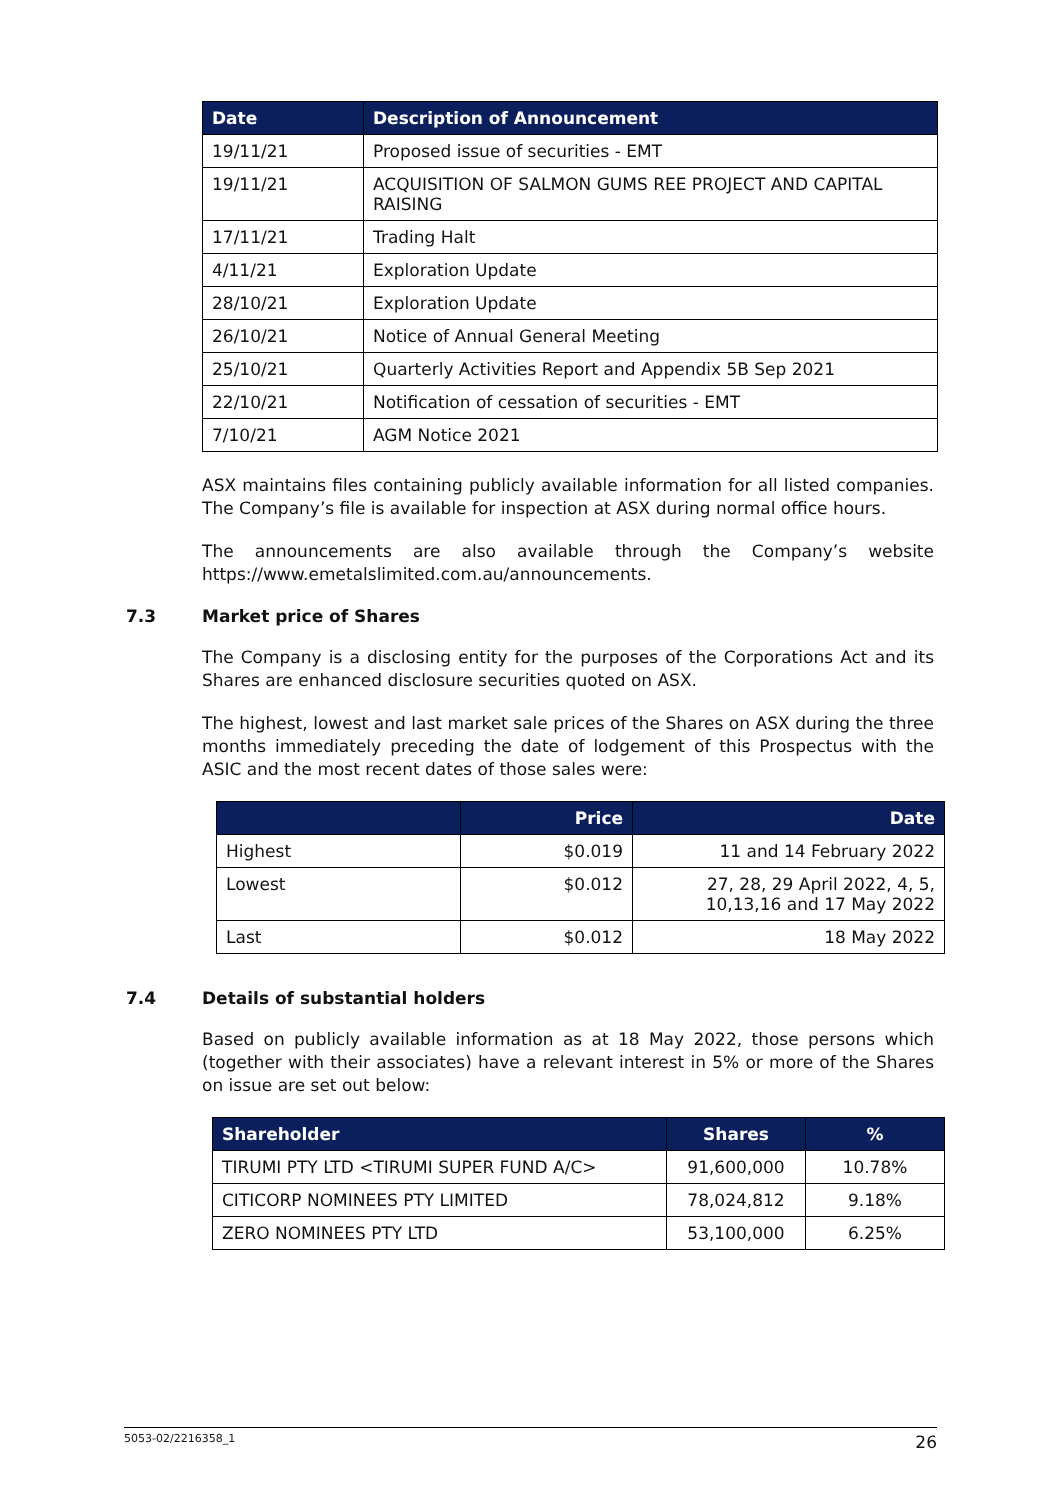| Date | Description of Announcement |
| --- | --- |
| 19/11/21 | Proposed issue of securities - EMT |
| 19/11/21 | ACQUISITION OF SALMON GUMS REE PROJECT AND CAPITAL RAISING |
| 17/11/21 | Trading Halt |
| 4/11/21 | Exploration Update |
| 28/10/21 | Exploration Update |
| 26/10/21 | Notice of Annual General Meeting |
| 25/10/21 | Quarterly Activities Report and Appendix 5B Sep 2021 |
| 22/10/21 | Notification of cessation of securities - EMT |
| 7/10/21 | AGM Notice 2021 |
ASX maintains files containing publicly available information for all listed companies. The Company’s file is available for inspection at ASX during normal office hours.
The announcements are also available through the Company’s website https://www.emetalslimited.com.au/announcements.
7.3 Market price of Shares
The Company is a disclosing entity for the purposes of the Corporations Act and its Shares are enhanced disclosure securities quoted on ASX.
The highest, lowest and last market sale prices of the Shares on ASX during the three months immediately preceding the date of lodgement of this Prospectus with the ASIC and the most recent dates of those sales were:
| | Price | Date |
| --- | --- | --- |
| Highest | $0.019 | 11 and 14 February 2022 |
| Lowest | $0.012 | 27, 28, 29 April 2022, 4, 5, 10,13,16 and 17 May 2022 |
| Last | $0.012 | 18 May 2022 |
7.4 Details of substantial holders
Based on publicly available information as at 18 May 2022, those persons which (together with their associates) have a relevant interest in 5% or more of the Shares on issue are set out below:
| Shareholder | Shares | % |
| --- | --- | --- |
| TIRUMI PTY LTD <TIRUMI SUPER FUND A/C> | 91,600,000 | 10.78% |
| CITICORP NOMINEES PTY LIMITED | 78,024,812 | 9.18% |
| ZERO NOMINEES PTY LTD | 53,100,000 | 6.25% |
5053-02/2216358_1 26